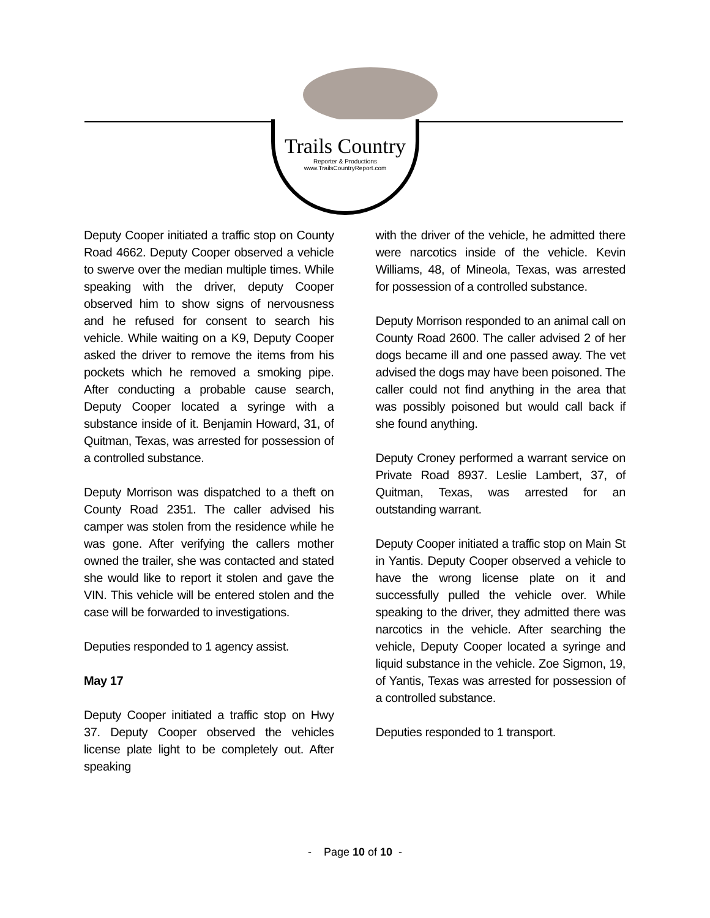Trails Country
Reporter & Productions
www.TrailsCountryReport.com
Deputy Cooper initiated a traffic stop on County Road 4662. Deputy Cooper observed a vehicle to swerve over the median multiple times. While speaking with the driver, deputy Cooper observed him to show signs of nervousness and he refused for consent to search his vehicle. While waiting on a K9, Deputy Cooper asked the driver to remove the items from his pockets which he removed a smoking pipe. After conducting a probable cause search, Deputy Cooper located a syringe with a substance inside of it. Benjamin Howard, 31, of Quitman, Texas, was arrested for possession of a controlled substance.
Deputy Morrison was dispatched to a theft on County Road 2351. The caller advised his camper was stolen from the residence while he was gone. After verifying the callers mother owned the trailer, she was contacted and stated she would like to report it stolen and gave the VIN. This vehicle will be entered stolen and the case will be forwarded to investigations.
Deputies responded to 1 agency assist.
May 17
Deputy Cooper initiated a traffic stop on Hwy 37. Deputy Cooper observed the vehicles license plate light to be completely out. After speaking
with the driver of the vehicle, he admitted there were narcotics inside of the vehicle. Kevin Williams, 48, of Mineola, Texas, was arrested for possession of a controlled substance.
Deputy Morrison responded to an animal call on County Road 2600. The caller advised 2 of her dogs became ill and one passed away. The vet advised the dogs may have been poisoned. The caller could not find anything in the area that was possibly poisoned but would call back if she found anything.
Deputy Croney performed a warrant service on Private Road 8937. Leslie Lambert, 37, of Quitman, Texas, was arrested for an outstanding warrant.
Deputy Cooper initiated a traffic stop on Main St in Yantis. Deputy Cooper observed a vehicle to have the wrong license plate on it and successfully pulled the vehicle over. While speaking to the driver, they admitted there was narcotics in the vehicle. After searching the vehicle, Deputy Cooper located a syringe and liquid substance in the vehicle. Zoe Sigmon, 19, of Yantis, Texas was arrested for possession of a controlled substance.
Deputies responded to 1 transport.
- Page 10 of 10 -